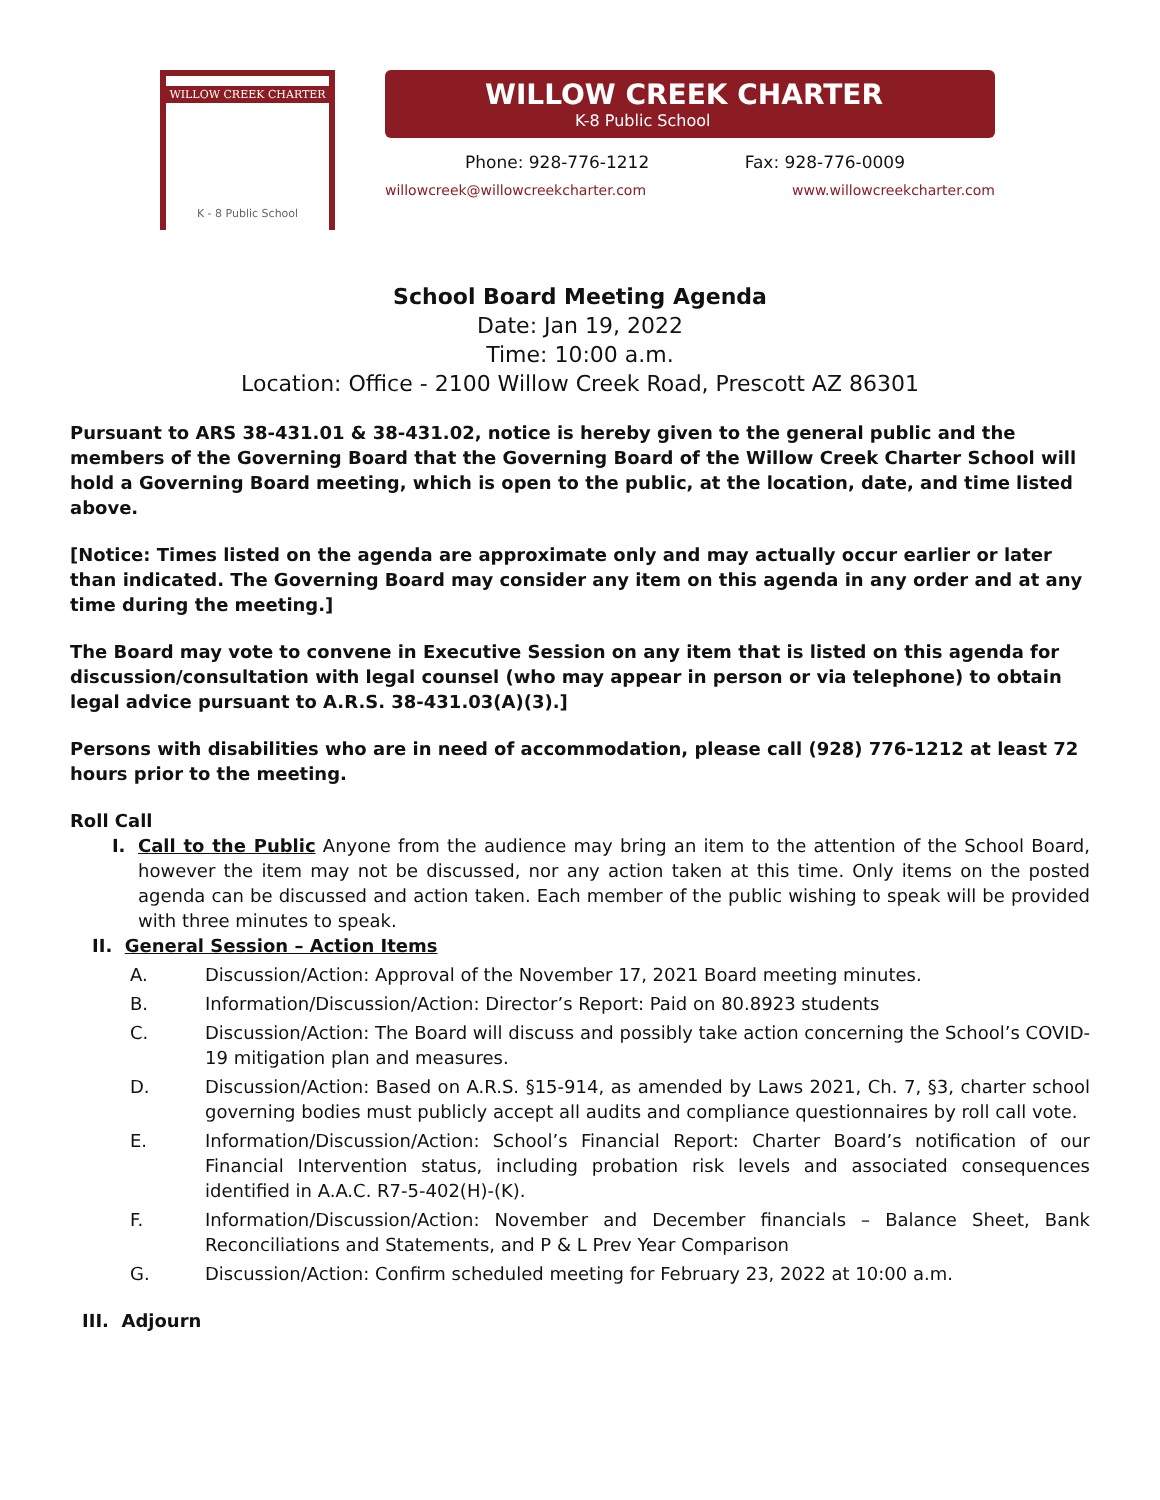WILLOW CREEK CHARTER
K - 8 Public School
WILLOW CREEK CHARTER
K-8 Public School
Phone: 928-776-1212 Fax: 928-776-0009
willowcreek@willowcreekcharter.com www.willowcreekcharter.com
School Board Meeting Agenda
Date: Jan 19, 2022
Time: 10:00 a.m.
Location: Office - 2100 Willow Creek Road, Prescott AZ 86301
Pursuant to ARS 38-431.01 & 38-431.02, notice is hereby given to the general public and the members of the Governing Board that the Governing Board of the Willow Creek Charter School will hold a Governing Board meeting, which is open to the public, at the location, date, and time listed above.
[Notice: Times listed on the agenda are approximate only and may actually occur earlier or later than indicated. The Governing Board may consider any item on this agenda in any order and at any time during the meeting.]
The Board may vote to convene in Executive Session on any item that is listed on this agenda for discussion/consultation with legal counsel (who may appear in person or via telephone) to obtain legal advice pursuant to A.R.S. 38-431.03(A)(3).]
Persons with disabilities who are in need of accommodation, please call (928) 776-1212 at least 72 hours prior to the meeting.
Roll Call
I. Call to the Public Anyone from the audience may bring an item to the attention of the School Board, however the item may not be discussed, nor any action taken at this time. Only items on the posted agenda can be discussed and action taken. Each member of the public wishing to speak will be provided with three minutes to speak.
II. General Session – Action Items
A. Discussion/Action: Approval of the November 17, 2021 Board meeting minutes.
B. Information/Discussion/Action: Director’s Report: Paid on 80.8923 students
C. Discussion/Action: The Board will discuss and possibly take action concerning the School’s COVID-19 mitigation plan and measures.
D. Discussion/Action: Based on A.R.S. §15-914, as amended by Laws 2021, Ch. 7, §3, charter school governing bodies must publicly accept all audits and compliance questionnaires by roll call vote.
E. Information/Discussion/Action: School’s Financial Report: Charter Board’s notification of our Financial Intervention status, including probation risk levels and associated consequences identified in A.A.C. R7-5-402(H)-(K).
F. Information/Discussion/Action: November and December financials – Balance Sheet, Bank Reconciliations and Statements, and P & L Prev Year Comparison
G. Discussion/Action: Confirm scheduled meeting for February 23, 2022 at 10:00 a.m.
III. Adjourn